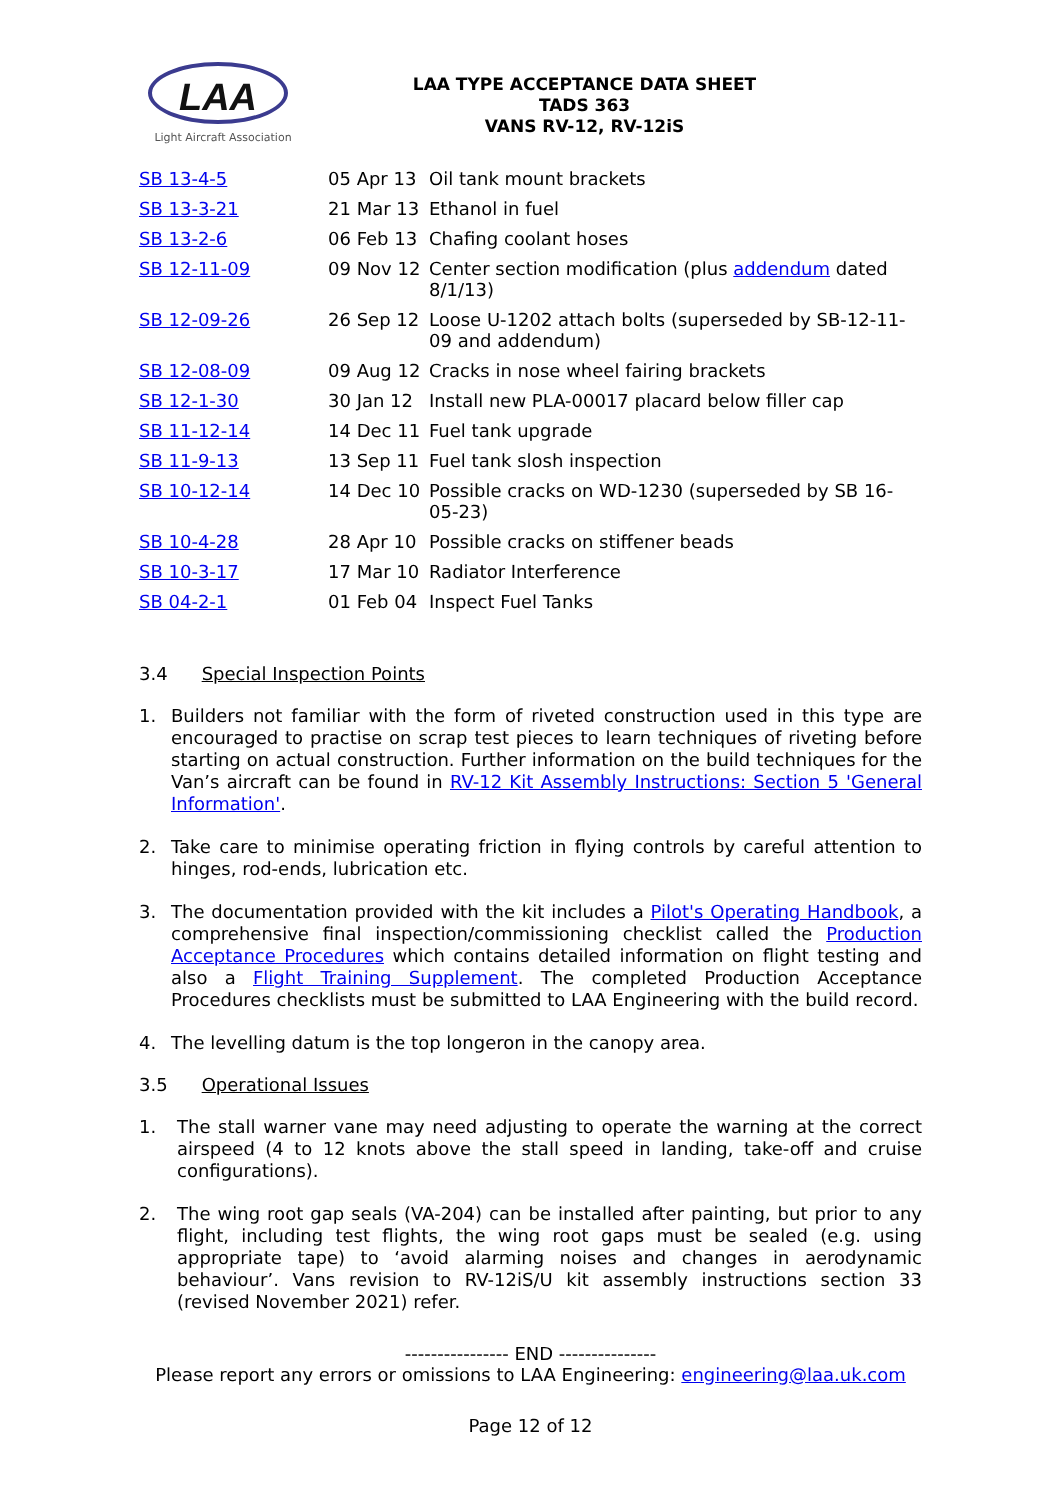LAA
Light Aircraft Association
LAA TYPE ACCEPTANCE DATA SHEET
TADS 363
VANS RV-12, RV-12iS
| SB 13-4-5 | 05 Apr 13 | Oil tank mount brackets |
| SB 13-3-21 | 21 Mar 13 | Ethanol in fuel |
| SB 13-2-6 | 06 Feb 13 | Chafing coolant hoses |
| SB 12-11-09 | 09 Nov 12 | Center section modification (plus addendum dated 8/1/13) |
| SB 12-09-26 | 26 Sep 12 | Loose U-1202 attach bolts (superseded by SB-12-11-09 and addendum) |
| SB 12-08-09 | 09 Aug 12 | Cracks in nose wheel fairing brackets |
| SB 12-1-30 | 30 Jan 12 | Install new PLA-00017 placard below filler cap |
| SB 11-12-14 | 14 Dec 11 | Fuel tank upgrade |
| SB 11-9-13 | 13 Sep 11 | Fuel tank slosh inspection |
| SB 10-12-14 | 14 Dec 10 | Possible cracks on WD-1230 (superseded by SB 16-05-23) |
| SB 10-4-28 | 28 Apr 10 | Possible cracks on stiffener beads |
| SB 10-3-17 | 17 Mar 10 | Radiator Interference |
| SB 04-2-1 | 01 Feb 04 | Inspect Fuel Tanks |
3.4 Special Inspection Points
1. Builders not familiar with the form of riveted construction used in this type are encouraged to practise on scrap test pieces to learn techniques of riveting before starting on actual construction. Further information on the build techniques for the Van’s aircraft can be found in RV-12 Kit Assembly Instructions: Section 5 'General Information'.
2. Take care to minimise operating friction in flying controls by careful attention to hinges, rod-ends, lubrication etc.
3. The documentation provided with the kit includes a Pilot's Operating Handbook, a comprehensive final inspection/commissioning checklist called the Production Acceptance Procedures which contains detailed information on flight testing and also a Flight Training Supplement. The completed Production Acceptance Procedures checklists must be submitted to LAA Engineering with the build record.
4. The levelling datum is the top longeron in the canopy area.
3.5 Operational Issues
1. The stall warner vane may need adjusting to operate the warning at the correct airspeed (4 to 12 knots above the stall speed in landing, take-off and cruise configurations).
2. The wing root gap seals (VA-204) can be installed after painting, but prior to any flight, including test flights, the wing root gaps must be sealed (e.g. using appropriate tape) to ‘avoid alarming noises and changes in aerodynamic behaviour’. Vans revision to RV-12iS/U kit assembly instructions section 33 (revised November 2021) refer.
---------------- END ---------------
Please report any errors or omissions to LAA Engineering: engineering@laa.uk.com
Page 12 of 12